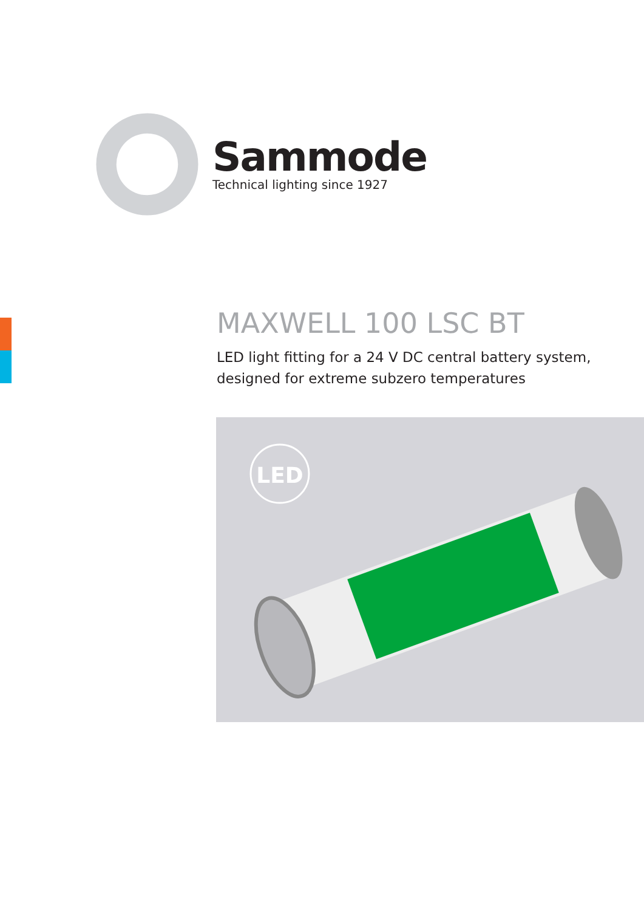Sammode
Technical lighting since 1927
MAXWELL 100 LSC BT
LED light fitting for a 24 V DC central battery system,
designed for extreme subzero temperatures
LED